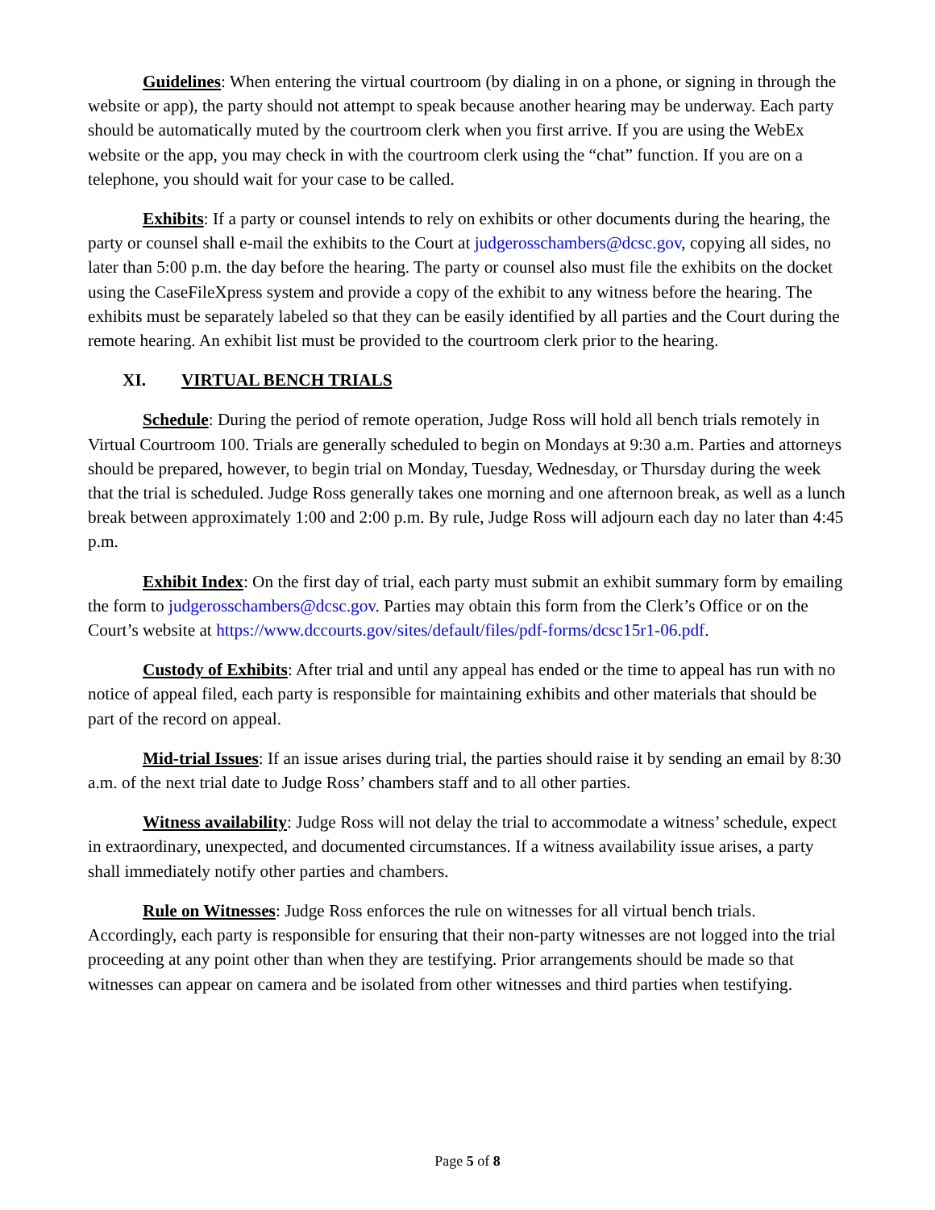Guidelines: When entering the virtual courtroom (by dialing in on a phone, or signing in through the website or app), the party should not attempt to speak because another hearing may be underway. Each party should be automatically muted by the courtroom clerk when you first arrive. If you are using the WebEx website or the app, you may check in with the courtroom clerk using the “chat” function. If you are on a telephone, you should wait for your case to be called.
Exhibits: If a party or counsel intends to rely on exhibits or other documents during the hearing, the party or counsel shall e-mail the exhibits to the Court at judgerosschambers@dcsc.gov, copying all sides, no later than 5:00 p.m. the day before the hearing. The party or counsel also must file the exhibits on the docket using the CaseFileXpress system and provide a copy of the exhibit to any witness before the hearing. The exhibits must be separately labeled so that they can be easily identified by all parties and the Court during the remote hearing. An exhibit list must be provided to the courtroom clerk prior to the hearing.
XI. VIRTUAL BENCH TRIALS
Schedule: During the period of remote operation, Judge Ross will hold all bench trials remotely in Virtual Courtroom 100. Trials are generally scheduled to begin on Mondays at 9:30 a.m. Parties and attorneys should be prepared, however, to begin trial on Monday, Tuesday, Wednesday, or Thursday during the week that the trial is scheduled. Judge Ross generally takes one morning and one afternoon break, as well as a lunch break between approximately 1:00 and 2:00 p.m. By rule, Judge Ross will adjourn each day no later than 4:45 p.m.
Exhibit Index: On the first day of trial, each party must submit an exhibit summary form by emailing the form to judgerosschambers@dcsc.gov. Parties may obtain this form from the Clerk’s Office or on the Court’s website at https://www.dccourts.gov/sites/default/files/pdf-forms/dcsc15r1-06.pdf.
Custody of Exhibits: After trial and until any appeal has ended or the time to appeal has run with no notice of appeal filed, each party is responsible for maintaining exhibits and other materials that should be part of the record on appeal.
Mid-trial Issues: If an issue arises during trial, the parties should raise it by sending an email by 8:30 a.m. of the next trial date to Judge Ross’ chambers staff and to all other parties.
Witness availability: Judge Ross will not delay the trial to accommodate a witness’ schedule, expect in extraordinary, unexpected, and documented circumstances. If a witness availability issue arises, a party shall immediately notify other parties and chambers.
Rule on Witnesses: Judge Ross enforces the rule on witnesses for all virtual bench trials. Accordingly, each party is responsible for ensuring that their non-party witnesses are not logged into the trial proceeding at any point other than when they are testifying. Prior arrangements should be made so that witnesses can appear on camera and be isolated from other witnesses and third parties when testifying.
Page 5 of 8